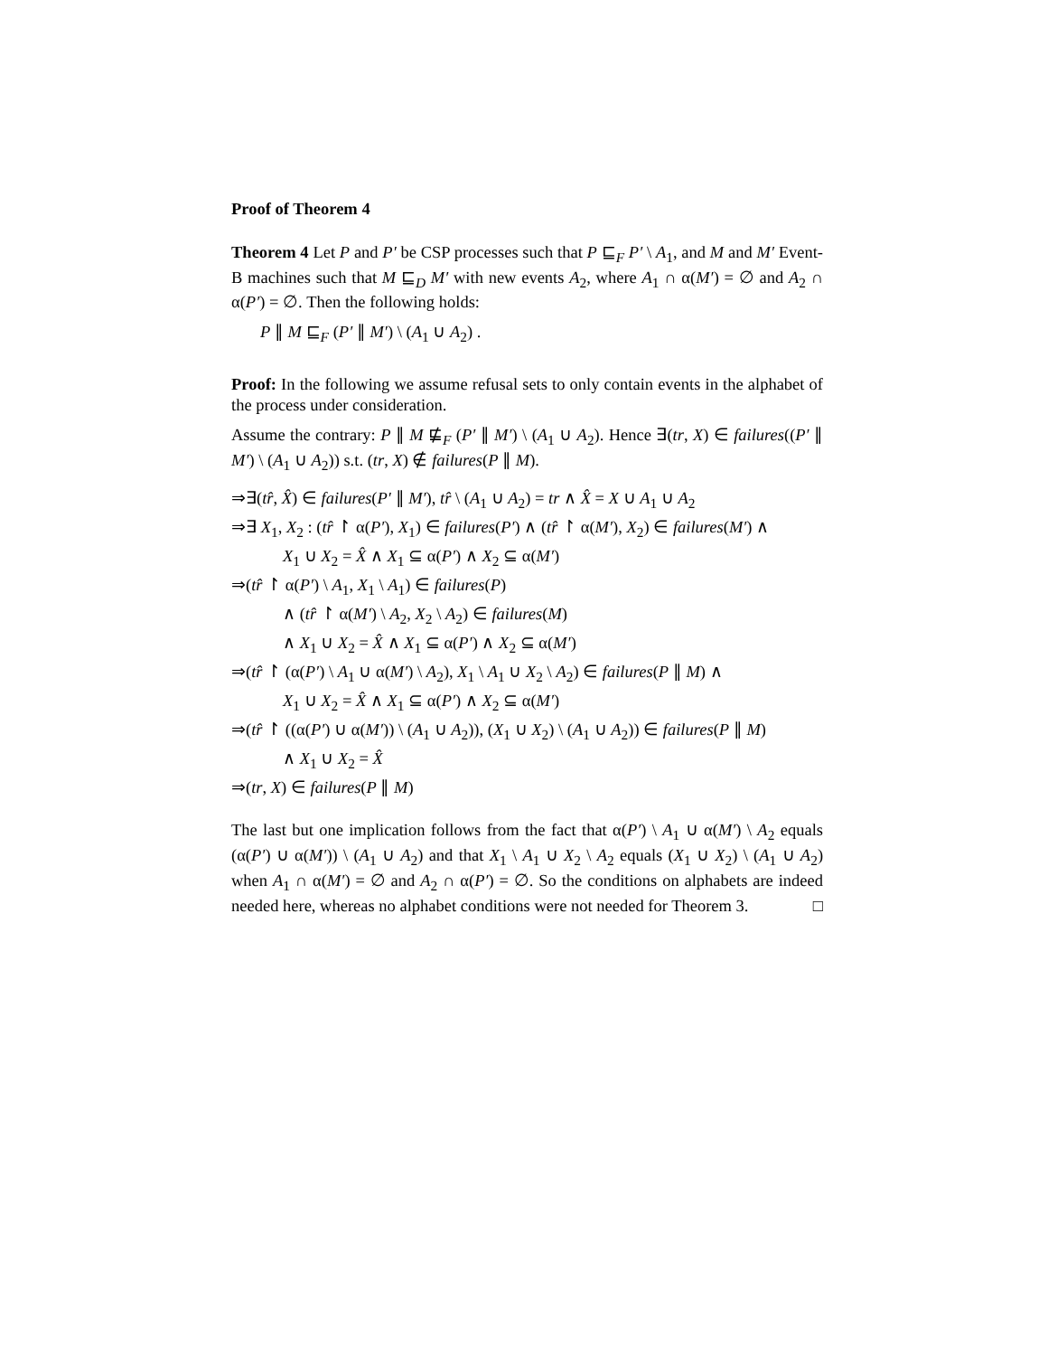Proof of Theorem 4
Theorem 4 Let P and P′ be CSP processes such that P ⊑<sub>F</sub> P′ \ A<sub>1</sub>, and M and M′ Event-B machines such that M ⊑<sub>D</sub> M′ with new events A<sub>2</sub>, where A<sub>1</sub> ∩ α(M′) = ∅ and A<sub>2</sub> ∩ α(P′) = ∅. Then the following holds:
P ∥ M ⊑<sub>F</sub> (P′ ∥ M′) \ (A<sub>1</sub> ∪ A<sub>2</sub>) .
Proof: In the following we assume refusal sets to only contain events in the alphabet of the process under consideration.
Assume the contrary: P ∥ M ⋢<sub>F</sub> (P′ ∥ M′) \ (A<sub>1</sub> ∪ A<sub>2</sub>). Hence ∃(tr, X) ∈ failures((P′ ∥ M′) \ (A<sub>1</sub> ∪ A<sub>2</sub>)) s.t. (tr, X) ∉ failures(P ∥ M).
⇒∃(tr̂, X̂) ∈ failures(P′ ∥ M′), tr̂ \ (A<sub>1</sub> ∪ A<sub>2</sub>) = tr ∧ X̂ = X ∪ A<sub>1</sub> ∪ A<sub>2</sub>
⇒∃ X<sub>1</sub>, X<sub>2</sub> : (tr̂ ↾ α(P′), X<sub>1</sub>) ∈ failures(P′) ∧ (tr̂ ↾ α(M′), X<sub>2</sub>) ∈ failures(M′) ∧
X<sub>1</sub> ∪ X<sub>2</sub> = X̂ ∧ X<sub>1</sub> ⊆ α(P′) ∧ X<sub>2</sub> ⊆ α(M′)
⇒(tr̂ ↾ α(P′) \ A<sub>1</sub>, X<sub>1</sub> \ A<sub>1</sub>) ∈ failures(P)
∧ (tr̂ ↾ α(M′) \ A<sub>2</sub>, X<sub>2</sub> \ A<sub>2</sub>) ∈ failures(M)
∧ X<sub>1</sub> ∪ X<sub>2</sub> = X̂ ∧ X<sub>1</sub> ⊆ α(P′) ∧ X<sub>2</sub> ⊆ α(M′)
⇒(tr̂ ↾ (α(P′) \ A<sub>1</sub> ∪ α(M′) \ A<sub>2</sub>), X<sub>1</sub> \ A<sub>1</sub> ∪ X<sub>2</sub> \ A<sub>2</sub>) ∈ failures(P ∥ M) ∧
X<sub>1</sub> ∪ X<sub>2</sub> = X̂ ∧ X<sub>1</sub> ⊆ α(P′) ∧ X<sub>2</sub> ⊆ α(M′)
⇒(tr̂ ↾ ((α(P′) ∪ α(M′)) \ (A<sub>1</sub> ∪ A<sub>2</sub>)), (X<sub>1</sub> ∪ X<sub>2</sub>) \ (A<sub>1</sub> ∪ A<sub>2</sub>)) ∈ failures(P ∥ M)
∧ X<sub>1</sub> ∪ X<sub>2</sub> = X̂
⇒(tr, X) ∈ failures(P ∥ M)
The last but one implication follows from the fact that α(P′) \ A<sub>1</sub> ∪ α(M′) \ A<sub>2</sub> equals (α(P′) ∪ α(M′)) \ (A<sub>1</sub> ∪ A<sub>2</sub>) and that X<sub>1</sub> \ A<sub>1</sub> ∪ X<sub>2</sub> \ A<sub>2</sub> equals (X<sub>1</sub> ∪ X<sub>2</sub>) \ (A<sub>1</sub> ∪ A<sub>2</sub>) when A<sub>1</sub> ∩ α(M′) = ∅ and A<sub>2</sub> ∩ α(P′) = ∅. So the conditions on alphabets are indeed needed here, whereas no alphabet conditions were not needed for Theorem 3. □